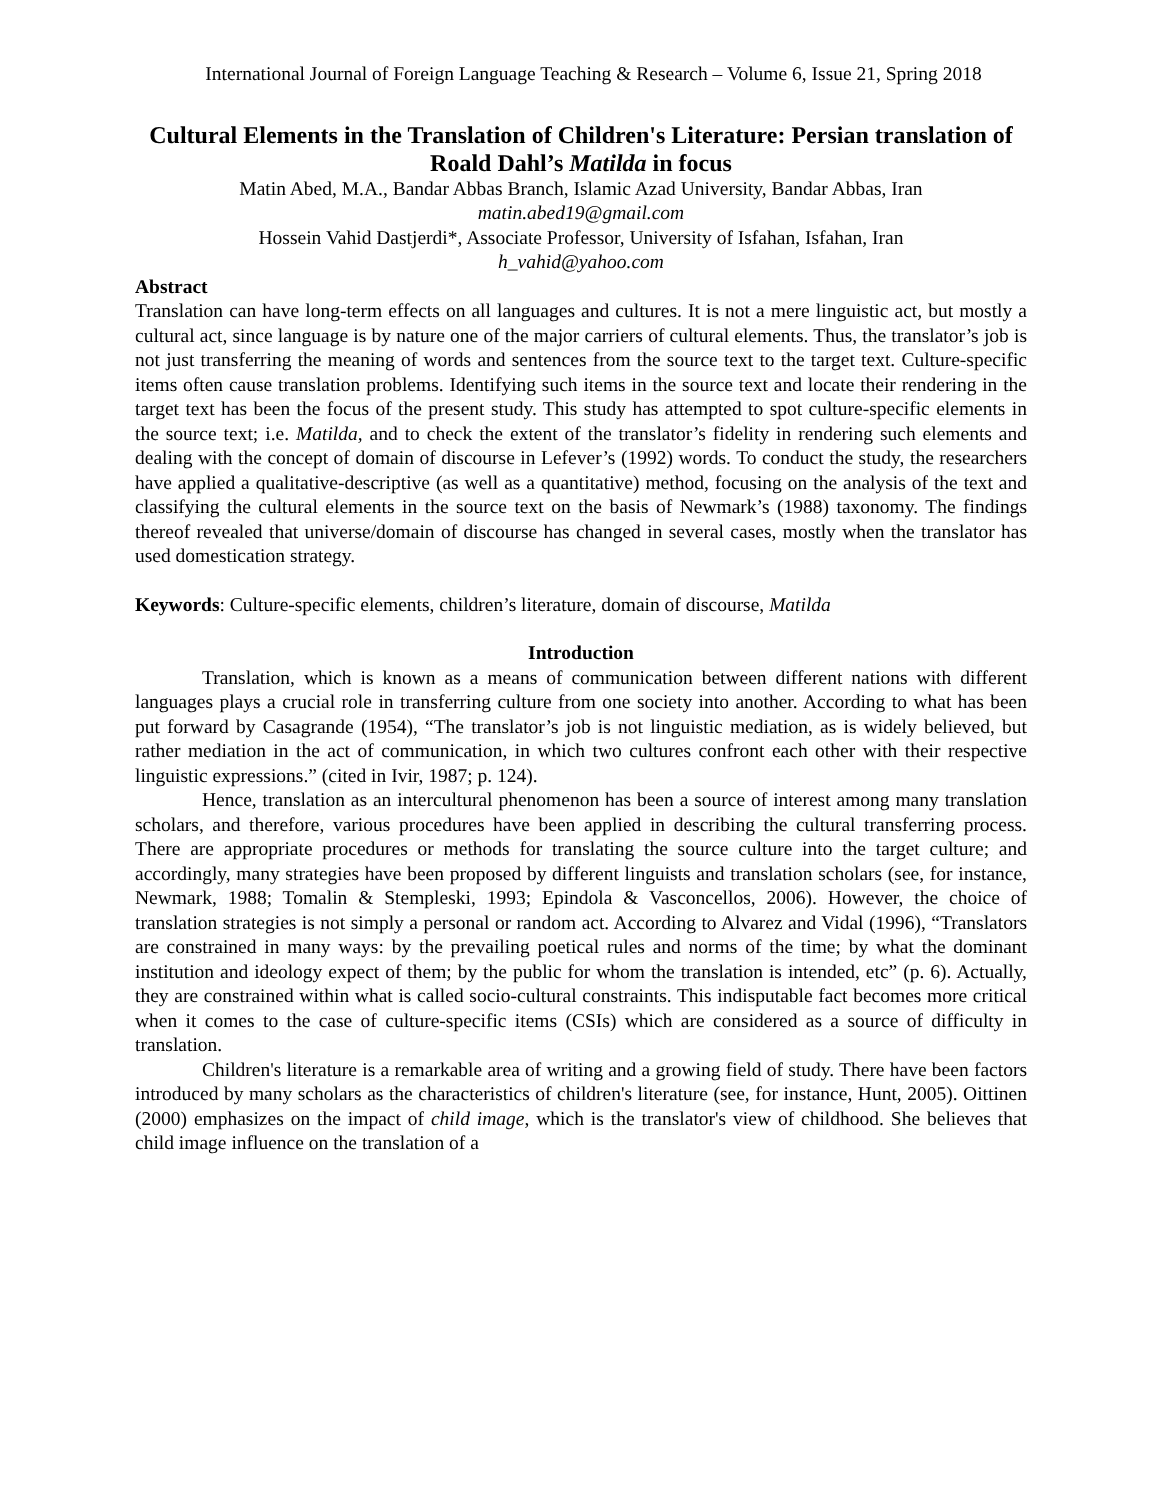International Journal of Foreign Language Teaching & Research – Volume 6, Issue 21, Spring 2018
Cultural Elements in the Translation of Children's Literature: Persian translation of Roald Dahl’s Matilda in focus
Matin Abed, M.A., Bandar Abbas Branch, Islamic Azad University, Bandar Abbas, Iran
matin.abed19@gmail.com
Hossein Vahid Dastjerdi*, Associate Professor, University of Isfahan, Isfahan, Iran
h_vahid@yahoo.com
Abstract
Translation can have long-term effects on all languages and cultures. It is not a mere linguistic act, but mostly a cultural act, since language is by nature one of the major carriers of cultural elements. Thus, the translator’s job is not just transferring the meaning of words and sentences from the source text to the target text. Culture-specific items often cause translation problems. Identifying such items in the source text and locate their rendering in the target text has been the focus of the present study. This study has attempted to spot culture-specific elements in the source text; i.e. Matilda, and to check the extent of the translator’s fidelity in rendering such elements and dealing with the concept of domain of discourse in Lefever’s (1992) words. To conduct the study, the researchers have applied a qualitative-descriptive (as well as a quantitative) method, focusing on the analysis of the text and classifying the cultural elements in the source text on the basis of Newmark’s (1988) taxonomy. The findings thereof revealed that universe/domain of discourse has changed in several cases, mostly when the translator has used domestication strategy.
Keywords: Culture-specific elements, children’s literature, domain of discourse, Matilda
Introduction
Translation, which is known as a means of communication between different nations with different languages plays a crucial role in transferring culture from one society into another. According to what has been put forward by Casagrande (1954), “The translator’s job is not linguistic mediation, as is widely believed, but rather mediation in the act of communication, in which two cultures confront each other with their respective linguistic expressions.” (cited in Ivir, 1987; p. 124).
Hence, translation as an intercultural phenomenon has been a source of interest among many translation scholars, and therefore, various procedures have been applied in describing the cultural transferring process. There are appropriate procedures or methods for translating the source culture into the target culture; and accordingly, many strategies have been proposed by different linguists and translation scholars (see, for instance, Newmark, 1988; Tomalin & Stempleski, 1993; Epindola & Vasconcellos, 2006). However, the choice of translation strategies is not simply a personal or random act. According to Alvarez and Vidal (1996), “Translators are constrained in many ways: by the prevailing poetical rules and norms of the time; by what the dominant institution and ideology expect of them; by the public for whom the translation is intended, etc” (p. 6). Actually, they are constrained within what is called socio-cultural constraints. This indisputable fact becomes more critical when it comes to the case of culture-specific items (CSIs) which are considered as a source of difficulty in translation.
Children's literature is a remarkable area of writing and a growing field of study. There have been factors introduced by many scholars as the characteristics of children's literature (see, for instance, Hunt, 2005). Oittinen (2000) emphasizes on the impact of child image, which is the translator's view of childhood. She believes that child image influence on the translation of a